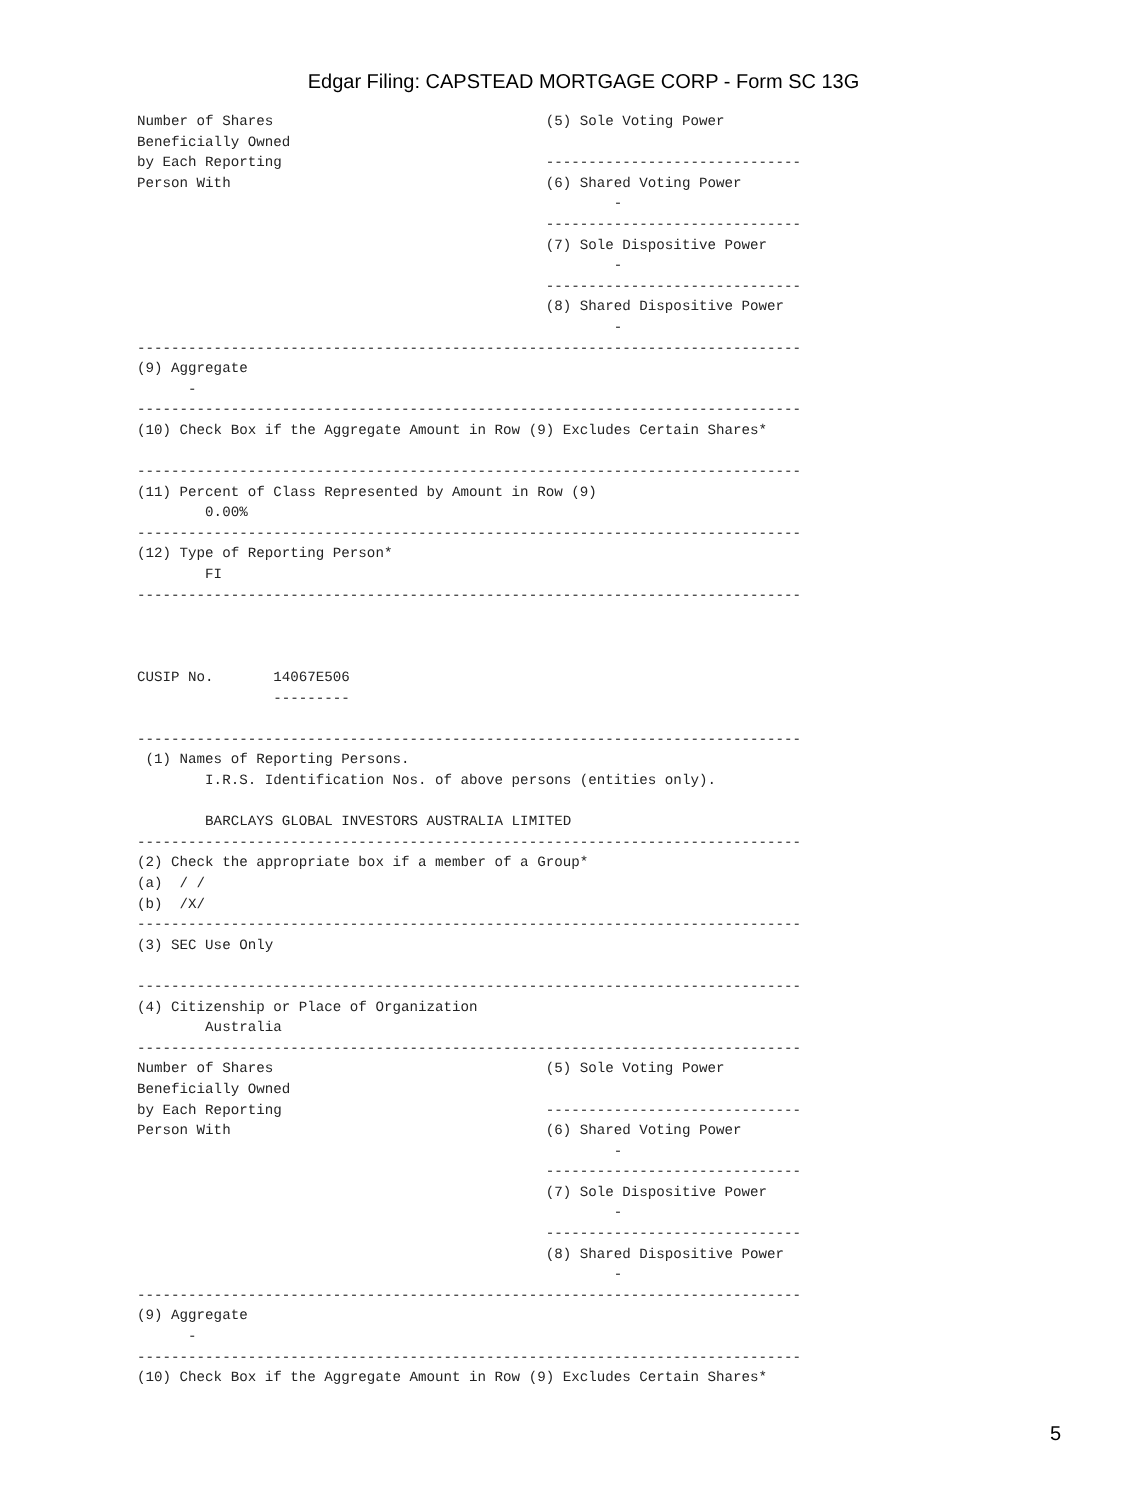Edgar Filing: CAPSTEAD MORTGAGE CORP - Form SC 13G
Number of Shares                                (5) Sole Voting Power
Beneficially Owned
by Each Reporting                               ------------------------------
Person With                                     (6) Shared Voting Power
                                                        -
                                                ------------------------------
                                                (7) Sole Dispositive Power
                                                        -
                                                ------------------------------
                                                (8) Shared Dispositive Power
                                                        -
------------------------------------------------------------------------------
(9) Aggregate
      -
------------------------------------------------------------------------------
(10) Check Box if the Aggregate Amount in Row (9) Excludes Certain Shares*

------------------------------------------------------------------------------
(11) Percent of Class Represented by Amount in Row (9)
        0.00%
------------------------------------------------------------------------------
(12) Type of Reporting Person*
        FI
------------------------------------------------------------------------------



CUSIP No.       14067E506
                ---------

------------------------------------------------------------------------------
 (1) Names of Reporting Persons.
        I.R.S. Identification Nos. of above persons (entities only).

        BARCLAYS GLOBAL INVESTORS AUSTRALIA LIMITED
------------------------------------------------------------------------------
(2) Check the appropriate box if a member of a Group*
(a)  / /
(b)  /X/
------------------------------------------------------------------------------
(3) SEC Use Only

------------------------------------------------------------------------------
(4) Citizenship or Place of Organization
        Australia
------------------------------------------------------------------------------
Number of Shares                                (5) Sole Voting Power
Beneficially Owned
by Each Reporting                               ------------------------------
Person With                                     (6) Shared Voting Power
                                                        -
                                                ------------------------------
                                                (7) Sole Dispositive Power
                                                        -
                                                ------------------------------
                                                (8) Shared Dispositive Power
                                                        -
------------------------------------------------------------------------------
(9) Aggregate
      -
------------------------------------------------------------------------------
(10) Check Box if the Aggregate Amount in Row (9) Excludes Certain Shares*
5